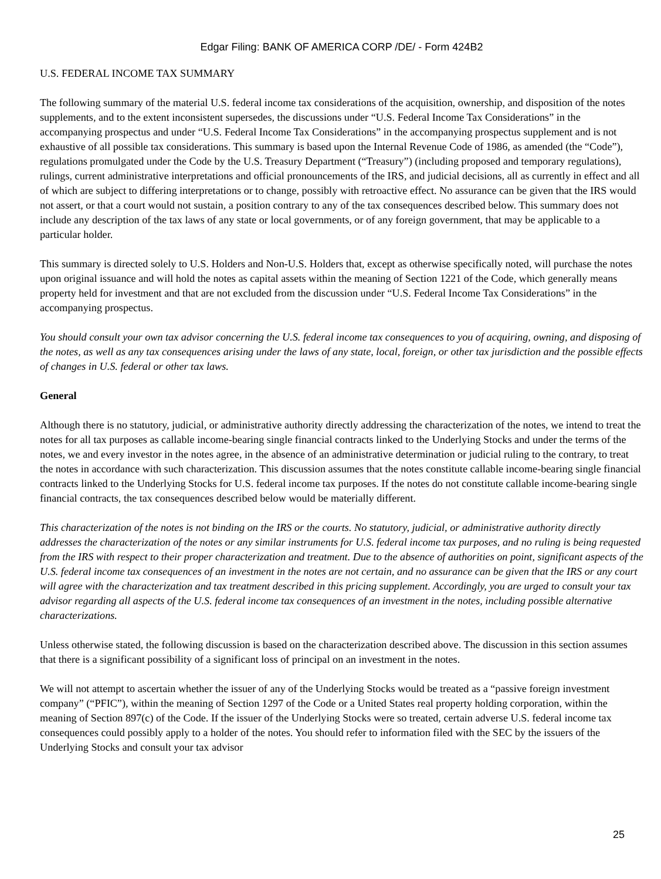Edgar Filing: BANK OF AMERICA CORP /DE/ - Form 424B2
U.S. FEDERAL INCOME TAX SUMMARY
The following summary of the material U.S. federal income tax considerations of the acquisition, ownership, and disposition of the notes supplements, and to the extent inconsistent supersedes, the discussions under “U.S. Federal Income Tax Considerations” in the accompanying prospectus and under “U.S. Federal Income Tax Considerations” in the accompanying prospectus supplement and is not exhaustive of all possible tax considerations. This summary is based upon the Internal Revenue Code of 1986, as amended (the “Code”), regulations promulgated under the Code by the U.S. Treasury Department (“Treasury”) (including proposed and temporary regulations), rulings, current administrative interpretations and official pronouncements of the IRS, and judicial decisions, all as currently in effect and all of which are subject to differing interpretations or to change, possibly with retroactive effect. No assurance can be given that the IRS would not assert, or that a court would not sustain, a position contrary to any of the tax consequences described below. This summary does not include any description of the tax laws of any state or local governments, or of any foreign government, that may be applicable to a particular holder.
This summary is directed solely to U.S. Holders and Non-U.S. Holders that, except as otherwise specifically noted, will purchase the notes upon original issuance and will hold the notes as capital assets within the meaning of Section 1221 of the Code, which generally means property held for investment and that are not excluded from the discussion under “U.S. Federal Income Tax Considerations” in the accompanying prospectus.
You should consult your own tax advisor concerning the U.S. federal income tax consequences to you of acquiring, owning, and disposing of the notes, as well as any tax consequences arising under the laws of any state, local, foreign, or other tax jurisdiction and the possible effects of changes in U.S. federal or other tax laws.
General
Although there is no statutory, judicial, or administrative authority directly addressing the characterization of the notes, we intend to treat the notes for all tax purposes as callable income-bearing single financial contracts linked to the Underlying Stocks and under the terms of the notes, we and every investor in the notes agree, in the absence of an administrative determination or judicial ruling to the contrary, to treat the notes in accordance with such characterization. This discussion assumes that the notes constitute callable income-bearing single financial contracts linked to the Underlying Stocks for U.S. federal income tax purposes. If the notes do not constitute callable income-bearing single financial contracts, the tax consequences described below would be materially different.
This characterization of the notes is not binding on the IRS or the courts. No statutory, judicial, or administrative authority directly addresses the characterization of the notes or any similar instruments for U.S. federal income tax purposes, and no ruling is being requested from the IRS with respect to their proper characterization and treatment. Due to the absence of authorities on point, significant aspects of the U.S. federal income tax consequences of an investment in the notes are not certain, and no assurance can be given that the IRS or any court will agree with the characterization and tax treatment described in this pricing supplement. Accordingly, you are urged to consult your tax advisor regarding all aspects of the U.S. federal income tax consequences of an investment in the notes, including possible alternative characterizations.
Unless otherwise stated, the following discussion is based on the characterization described above. The discussion in this section assumes that there is a significant possibility of a significant loss of principal on an investment in the notes.
We will not attempt to ascertain whether the issuer of any of the Underlying Stocks would be treated as a “passive foreign investment company” (“PFIC”), within the meaning of Section 1297 of the Code or a United States real property holding corporation, within the meaning of Section 897(c) of the Code. If the issuer of the Underlying Stocks were so treated, certain adverse U.S. federal income tax consequences could possibly apply to a holder of the notes. You should refer to information filed with the SEC by the issuers of the Underlying Stocks and consult your tax advisor
25